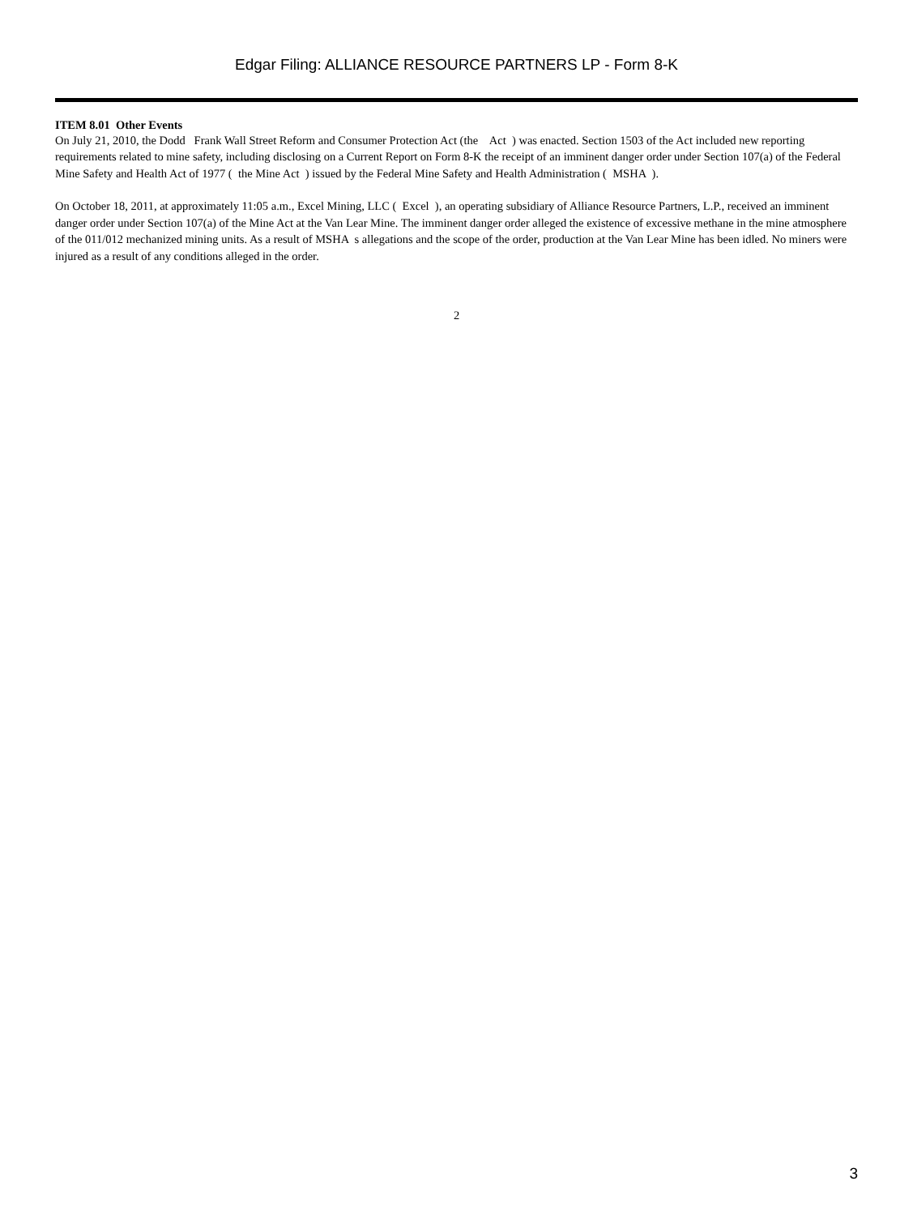Edgar Filing: ALLIANCE RESOURCE PARTNERS LP - Form 8-K
ITEM 8.01 Other Events
On July 21, 2010, the Dodd Frank Wall Street Reform and Consumer Protection Act (the Act ) was enacted. Section 1503 of the Act included new reporting requirements related to mine safety, including disclosing on a Current Report on Form 8-K the receipt of an imminent danger order under Section 107(a) of the Federal Mine Safety and Health Act of 1977 ( the Mine Act ) issued by the Federal Mine Safety and Health Administration ( MSHA ).
On October 18, 2011, at approximately 11:05 a.m., Excel Mining, LLC ( Excel ), an operating subsidiary of Alliance Resource Partners, L.P., received an imminent danger order under Section 107(a) of the Mine Act at the Van Lear Mine. The imminent danger order alleged the existence of excessive methane in the mine atmosphere of the 011/012 mechanized mining units. As a result of MSHA s allegations and the scope of the order, production at the Van Lear Mine has been idled. No miners were injured as a result of any conditions alleged in the order.
2
3